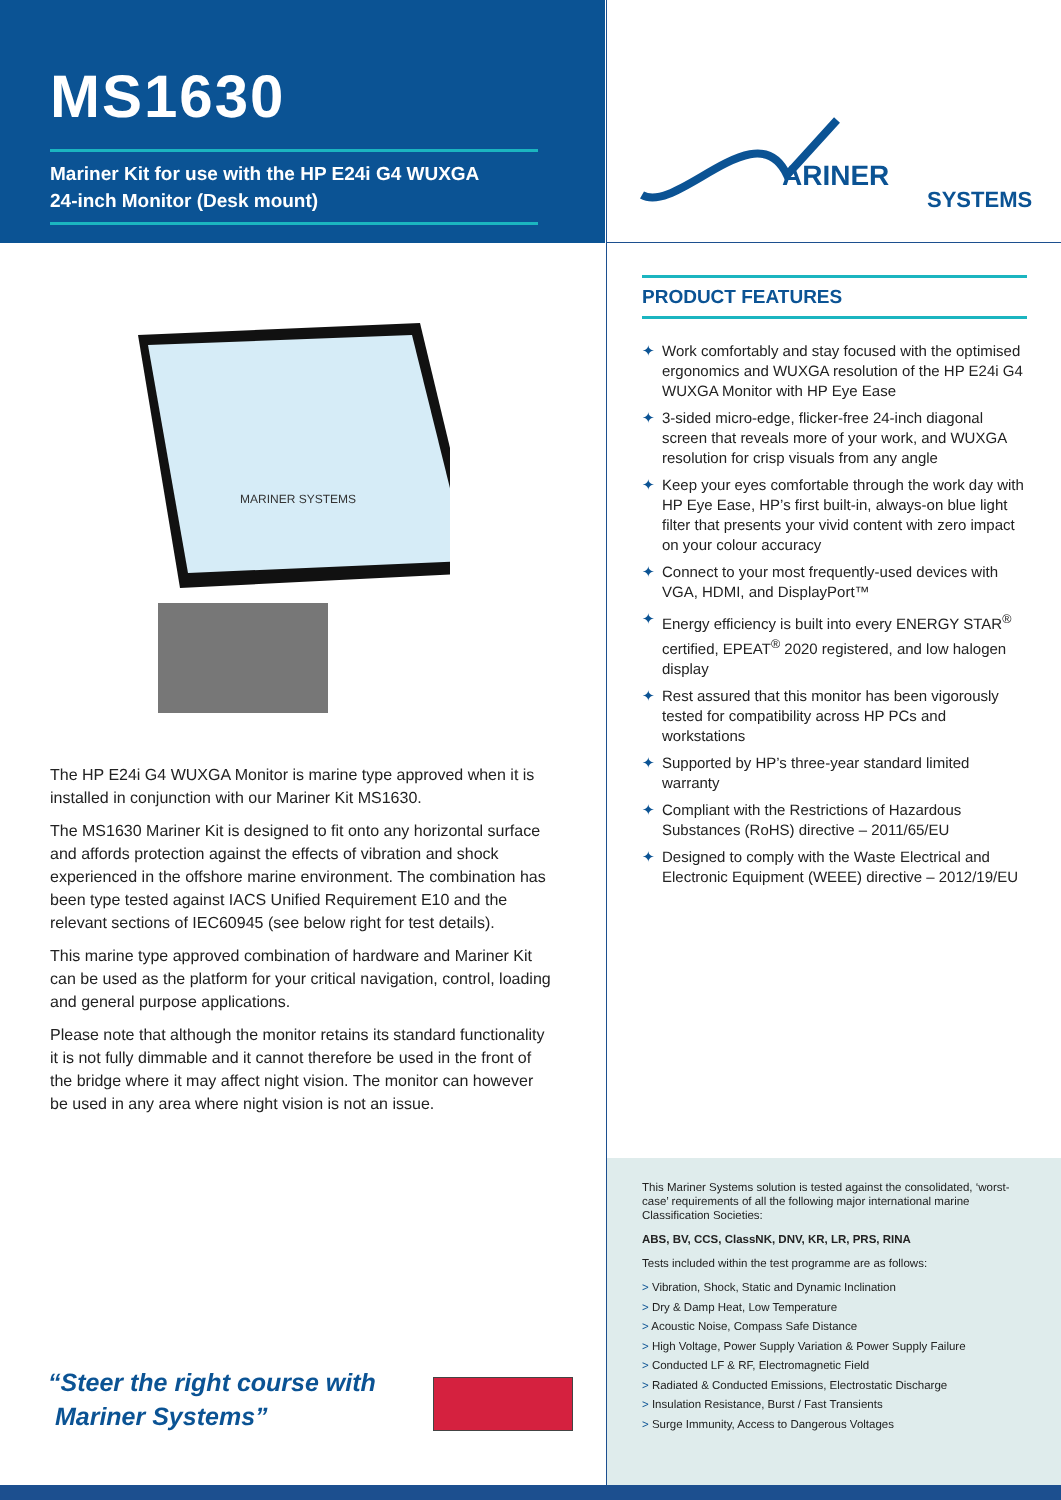MS1630
Mariner Kit for use with the HP E24i G4 WUXGA
24-inch Monitor (Desk mount)
MARINER SYSTEMS
The HP E24i G4 WUXGA Monitor is marine type approved when it is installed in conjunction with our Mariner Kit MS1630.
The MS1630 Mariner Kit is designed to fit onto any horizontal surface and affords protection against the effects of vibration and shock experienced in the offshore marine environment. The combination has been type tested against IACS Unified Requirement E10 and the relevant sections of IEC60945 (see below right for test details).
This marine type approved combination of hardware and Mariner Kit can be used as the platform for your critical navigation, control, loading and general purpose applications.
Please note that although the monitor retains its standard functionality it is not fully dimmable and it cannot therefore be used in the front of the bridge where it may affect night vision. The monitor can however be used in any area where night vision is not an issue.
“Steer the right course with
Mariner Systems”
ARINER
SYSTEMS
PRODUCT FEATURES
✦ Work comfortably and stay focused with the optimised ergonomics and WUXGA resolution of the HP E24i G4 WUXGA Monitor with HP Eye Ease
✦ 3-sided micro-edge, flicker-free 24-inch diagonal screen that reveals more of your work, and WUXGA resolution for crisp visuals from any angle
✦ Keep your eyes comfortable through the work day with HP Eye Ease, HP’s first built-in, always-on blue light filter that presents your vivid content with zero impact on your colour accuracy
✦ Connect to your most frequently-used devices with VGA, HDMI, and DisplayPort™
✦ Energy efficiency is built into every ENERGY STAR<sup>®</sup> certified, EPEAT<sup>®</sup> 2020 registered, and low halogen display
✦ Rest assured that this monitor has been vigorously tested for compatibility across HP PCs and workstations
✦ Supported by HP’s three-year standard limited warranty
✦ Compliant with the Restrictions of Hazardous Substances (RoHS) directive – 2011/65/EU
✦ Designed to comply with the Waste Electrical and Electronic Equipment (WEEE) directive – 2012/19/EU
This Mariner Systems solution is tested against the consolidated, ‘worst-case’ requirements of all the following major international marine Classification Societies:
ABS, BV, CCS, ClassNK, DNV, KR, LR, PRS, RINA
Tests included within the test programme are as follows:
> Vibration, Shock, Static and Dynamic Inclination
> Dry & Damp Heat, Low Temperature
> Acoustic Noise, Compass Safe Distance
> High Voltage, Power Supply Variation & Power Supply Failure
> Conducted LF & RF, Electromagnetic Field
> Radiated & Conducted Emissions, Electrostatic Discharge
> Insulation Resistance, Burst / Fast Transients
> Surge Immunity, Access to Dangerous Voltages